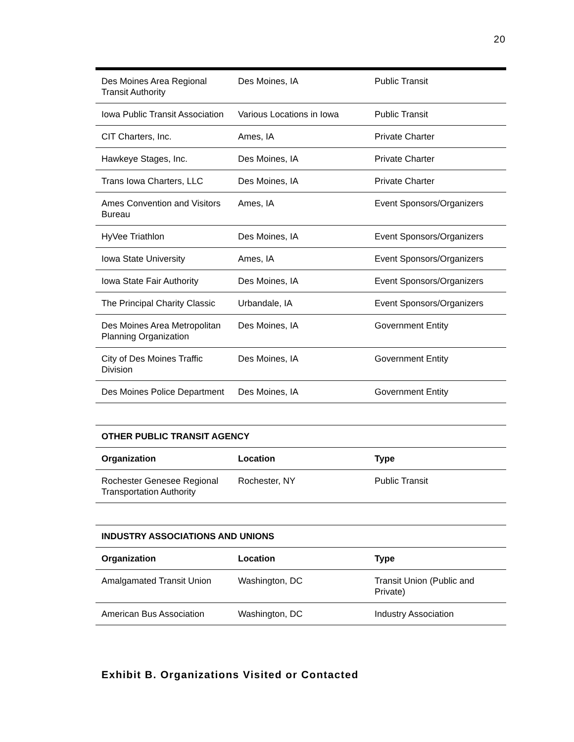20
| Des Moines Area Regional Transit Authority | Des Moines, IA | Public Transit |
| Iowa Public Transit Association | Various Locations in Iowa | Public Transit |
| CIT Charters, Inc. | Ames, IA | Private Charter |
| Hawkeye Stages, Inc. | Des Moines, IA | Private Charter |
| Trans Iowa Charters, LLC | Des Moines, IA | Private Charter |
| Ames Convention and Visitors Bureau | Ames, IA | Event Sponsors/Organizers |
| HyVee Triathlon | Des Moines, IA | Event Sponsors/Organizers |
| Iowa State University | Ames, IA | Event Sponsors/Organizers |
| Iowa State Fair Authority | Des Moines, IA | Event Sponsors/Organizers |
| The Principal Charity Classic | Urbandale, IA | Event Sponsors/Organizers |
| Des Moines Area Metropolitan Planning Organization | Des Moines, IA | Government Entity |
| City of Des Moines Traffic Division | Des Moines, IA | Government Entity |
| Des Moines Police Department | Des Moines, IA | Government Entity |
| OTHER PUBLIC TRANSIT AGENCY | | |
| --- | --- | --- |
| Organization | Location | Type |
| Rochester Genesee Regional Transportation Authority | Rochester, NY | Public Transit |
| INDUSTRY ASSOCIATIONS AND UNIONS | | |
| --- | --- | --- |
| Organization | Location | Type |
| Amalgamated Transit Union | Washington, DC | Transit Union (Public and Private) |
| American Bus Association | Washington, DC | Industry Association |
Exhibit B. Organizations Visited or Contacted